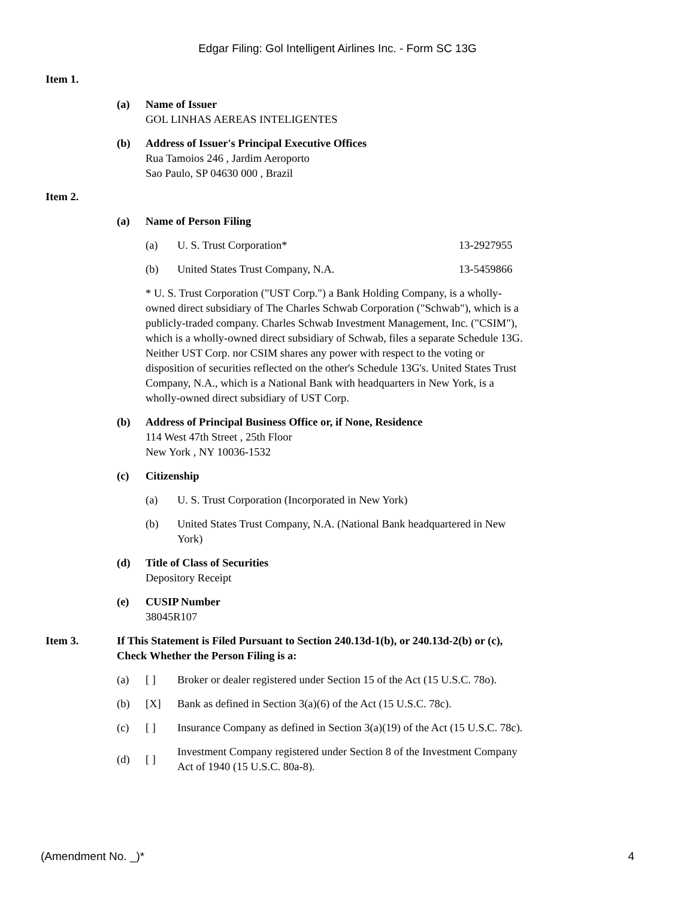Edgar Filing: Gol Intelligent Airlines Inc. - Form SC 13G
Item 1.
(a) Name of Issuer
GOL LINHAS AEREAS INTELIGENTES
(b) Address of Issuer's Principal Executive Offices
Rua Tamoios 246 , Jardim Aeroporto
Sao Paulo, SP 04630 000 , Brazil
Item 2.
(a) Name of Person Filing
(a) U. S. Trust Corporation* 13-2927955
(b) United States Trust Company, N.A. 13-5459866
* U. S. Trust Corporation ("UST Corp.") a Bank Holding Company, is a wholly-owned direct subsidiary of The Charles Schwab Corporation ("Schwab"), which is a publicly-traded company. Charles Schwab Investment Management, Inc. ("CSIM"), which is a wholly-owned direct subsidiary of Schwab, files a separate Schedule 13G. Neither UST Corp. nor CSIM shares any power with respect to the voting or disposition of securities reflected on the other's Schedule 13G's. United States Trust Company, N.A., which is a National Bank with headquarters in New York, is a wholly-owned direct subsidiary of UST Corp.
(b) Address of Principal Business Office or, if None, Residence
114 West 47th Street , 25th Floor
New York , NY 10036-1532
(c) Citizenship
(a) U. S. Trust Corporation (Incorporated in New York)
(b) United States Trust Company, N.A. (National Bank headquartered in New York)
(d) Title of Class of Securities
Depository Receipt
(e) CUSIP Number
38045R107
Item 3. If This Statement is Filed Pursuant to Section 240.13d-1(b), or 240.13d-2(b) or (c), Check Whether the Person Filing is a:
(a) [ ] Broker or dealer registered under Section 15 of the Act (15 U.S.C. 78o).
(b) [X] Bank as defined in Section 3(a)(6) of the Act (15 U.S.C. 78c).
(c) [ ] Insurance Company as defined in Section 3(a)(19) of the Act (15 U.S.C. 78c).
(d) [ ] Investment Company registered under Section 8 of the Investment Company Act of 1940 (15 U.S.C. 80a-8).
(Amendment No. _)* 4